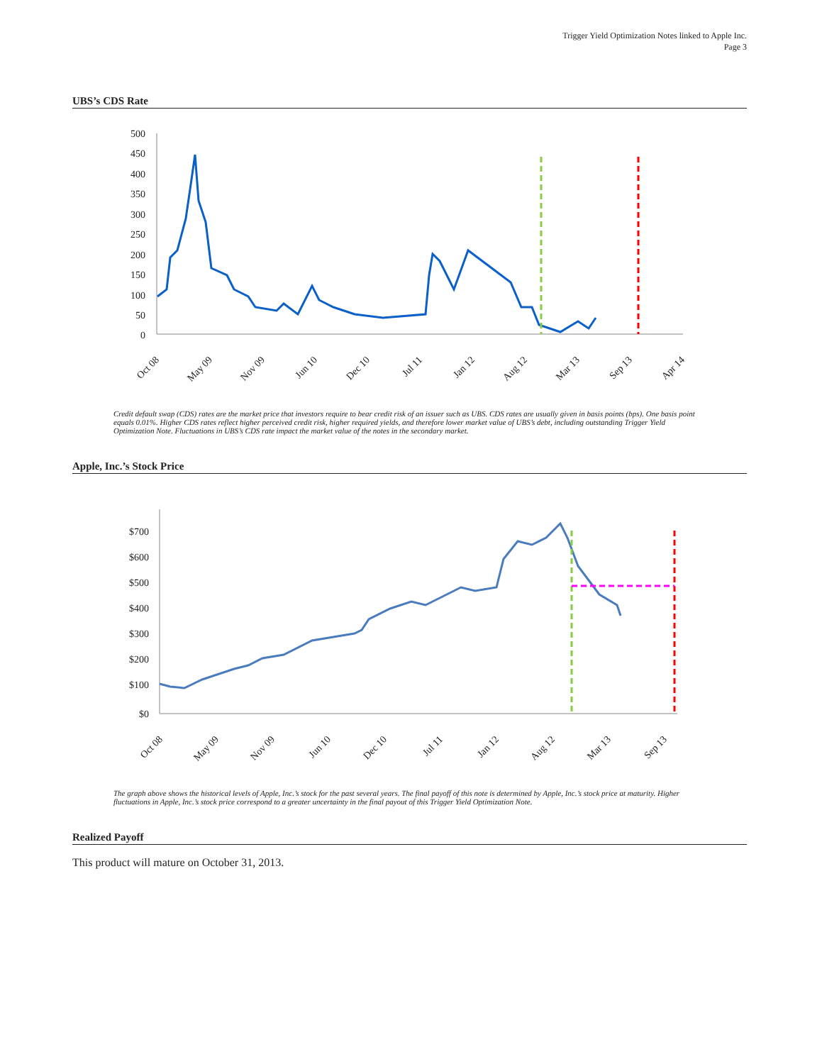Trigger Yield Optimization Notes linked to Apple Inc.
Page 3
UBS’s CDS Rate
500
450
400
350
300
250
200
150
100
50
0
Oct 08
May 09
Nov 09
Jun 10
Dec 10
Jul 11
Jan 12
Aug 12
Mar 13
Sep 13
Apr 14
Credit default swap (CDS) rates are the market price that investors require to bear credit risk of an issuer such as UBS. CDS rates are usually given in basis points (bps). One basis point equals 0.01%. Higher CDS rates reflect higher perceived credit risk, higher required yields, and therefore lower market value of UBS’s debt, including outstanding Trigger Yield Optimization Note. Fluctuations in UBS’s CDS rate impact the market value of the notes in the secondary market.
Apple, Inc.’s Stock Price
$700
$600
$500
$400
$300
$200
$100
$0
Oct 08
May 09
Nov 09
Jun 10
Dec 10
Jul 11
Jan 12
Aug 12
Mar 13
Sep 13
The graph above shows the historical levels of Apple, Inc.’s stock for the past several years. The final payoff of this note is determined by Apple, Inc.’s stock price at maturity. Higher fluctuations in Apple, Inc.’s stock price correspond to a greater uncertainty in the final payout of this Trigger Yield Optimization Note.
Realized Payoff
This product will mature on October 31, 2013.